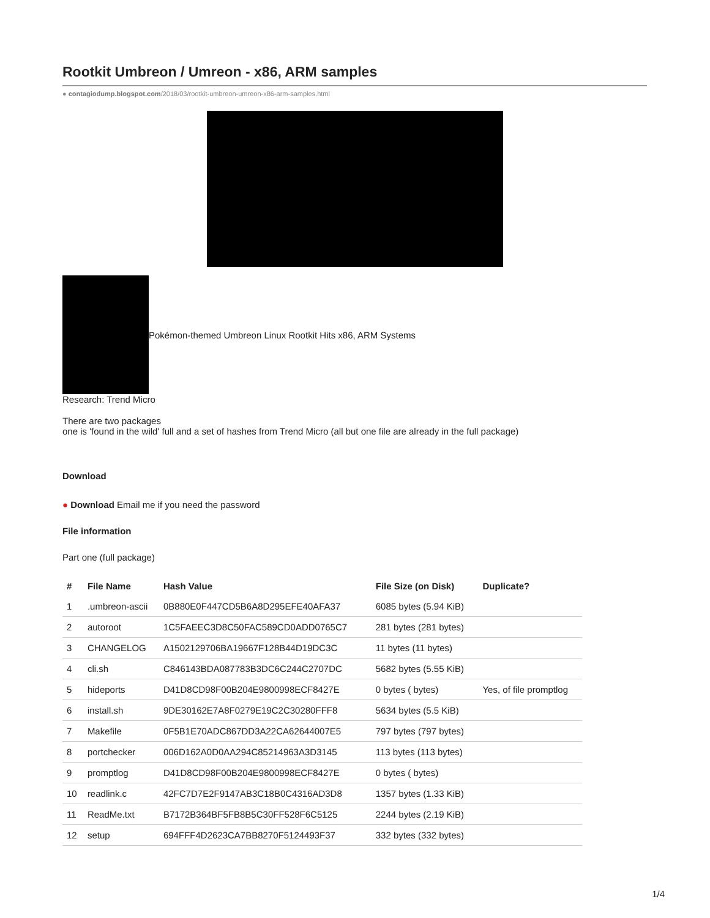Rootkit Umbreon / Umreon - x86, ARM samples
● contagiodump.blogspot.com/2018/03/rootkit-umbreon-umreon-x86-arm-samples.html
Pokémon-themed Umbreon Linux Rootkit Hits x86, ARM Systems
Research: Trend Micro
There are two packages
one is 'found in the wild' full and a set of hashes from Trend Micro (all but one file are already in the full package)
Download
● Download Email me if you need the password
File information
Part one (full package)
| # | File Name | Hash Value | File Size (on Disk) | Duplicate? |
| --- | --- | --- | --- | --- |
| 1 | .umbreon-ascii | 0B880E0F447CD5B6A8D295EFE40AFA37 | 6085 bytes (5.94 KiB) | |
| 2 | autoroot | 1C5FAEEC3D8C50FAC589CD0ADD0765C7 | 281 bytes (281 bytes) | |
| 3 | CHANGELOG | A1502129706BA19667F128B44D19DC3C | 11 bytes (11 bytes) | |
| 4 | cli.sh | C846143BDA087783B3DC6C244C2707DC | 5682 bytes (5.55 KiB) | |
| 5 | hideports | D41D8CD98F00B204E9800998ECF8427E | 0 bytes ( bytes) | Yes, of file promptlog |
| 6 | install.sh | 9DE30162E7A8F0279E19C2C30280FFF8 | 5634 bytes (5.5 KiB) | |
| 7 | Makefile | 0F5B1E70ADC867DD3A22CA62644007E5 | 797 bytes (797 bytes) | |
| 8 | portchecker | 006D162A0D0AA294C85214963A3D3145 | 113 bytes (113 bytes) | |
| 9 | promptlog | D41D8CD98F00B204E9800998ECF8427E | 0 bytes ( bytes) | |
| 10 | readlink.c | 42FC7D7E2F9147AB3C18B0C4316AD3D8 | 1357 bytes (1.33 KiB) | |
| 11 | ReadMe.txt | B7172B364BF5FB8B5C30FF528F6C5125 | 2244 bytes (2.19 KiB) | |
| 12 | setup | 694FFF4D2623CA7BB8270F5124493F37 | 332 bytes (332 bytes) | |
1/4